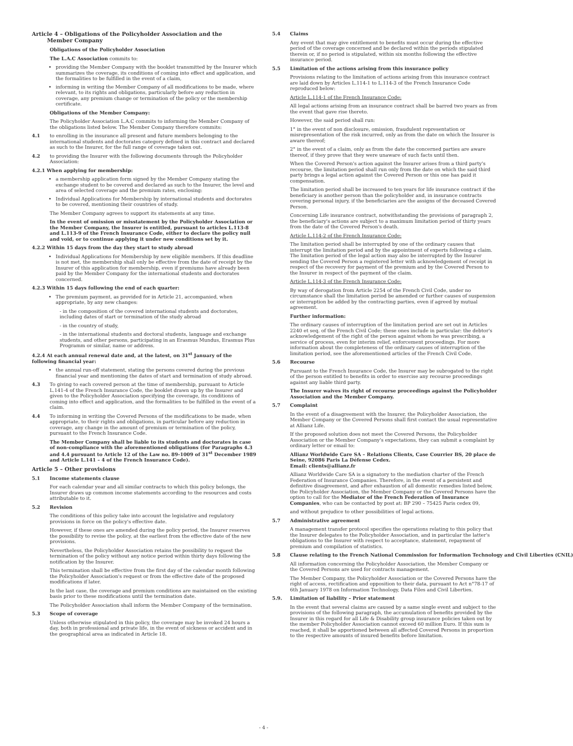Article 4 – Obligations of the Policyholder Association and the
Member Company
Obligations of the Policyholder Association
The L.A.C Association commits to:
providing the Member Company with the booklet transmitted by the Insurer which summarizes the coverage, its conditions of coming into effect and application, and the formalities to be fulfilled in the event of a claim,
informing in writing the Member Company of all modifications to be made, where relevant, to its rights and obligations, particularly before any reduction in coverage, any premium change or termination of the policy or the membership certificate.
Obligations of the Member Company:
The Policyholder Association L.A.C commits to informing the Member Company of the obligations listed below. The Member Company therefore commits:
4.1 to enrolling in the insurance all present and future members belonging to the international students and doctorates category defined in this contract and declared as such to the Insurer, for the full range of coverage taken out.
4.2 to providing the Insurer with the following documents through the Policyholder Association:
4.2.1 When applying for membership:
a membership application form signed by the Member Company stating the exchange student to be covered and declared as such to the Insurer, the level and area of selected coverage and the premium rates, enclosing:
Individual Applications for Membership by international students and doctorates to be covered, mentioning their countries of study.
The Member Company agrees to support its statements at any time.
In the event of omission or misstatement by the Policyholder Association or the Member Company, the Insurer is entitled, pursuant to articles L.113-8 and L.113-9 of the French Insurance Code, either to declare the policy null and void, or to continue applying it under new conditions set by it.
4.2.2 Within 15 days from the day they start to study abroad
Individual Applications for Membership by new eligible members. If this deadline is not met, the membership shall only be effective from the date of receipt by the Insurer of this application for membership, even if premiums have already been paid by the Member Company for the international students and doctorates concerned.
4.2.3 Within 15 days following the end of each quarter:
The premium payment, as provided for in Article 21, accompanied, when appropriate, by any new changes:
- in the composition of the covered international students and doctorates, including dates of start or termination of the study abroad
- in the country of study,
- in the international students and doctoral students, language and exchange students, and other persons, participating in an Erasmus Mundus, Erasmus Plus Programm or similar, name or address.
4.2.4 At each annual renewal date and, at the latest, on 31<sup>st</sup> January of the following financial year:
the annual run-off statement, stating the persons covered during the previous financial year and mentioning the dates of start and termination of study abroad.
4.3 To giving to each covered person at the time of membership, pursuant to Article L.141-4 of the French Insurance Code, the booklet drawn up by the Insurer and given to the Policyholder Association specifying the coverage, its conditions of coming into effect and application, and the formalities to be fulfilled in the event of a claim.
4.4 To informing in writing the Covered Persons of the modifications to be made, when appropriate, to their rights and obligations, in particular before any reduction in coverage, any change in the amount of premium or termination of the policy, pursuant to the French Insurance Code.
The Member Company shall be liable to its students and doctorates in case of non-compliance with the aforementioned obligations (for Paragraphs 4.3 and 4.4 pursuant to Article 12 of the Law no. 89-1009 of 31<sup>st</sup> December 1989 and Article L.141 – 4 of the French Insurance Code).
Article 5 – Other provisions
5.1 Income statements clause
For each calendar year and all similar contracts to which this policy belongs, the Insurer draws up common income statements according to the resources and costs attributable to it.
5.2 Revision
The conditions of this policy take into account the legislative and regulatory provisions in force on the policy's effective date.
However, if these ones are amended during the policy period, the Insurer reserves the possibility to revise the policy, at the earliest from the effective date of the new provisions.
Nevertheless, the Policyholder Association retains the possibility to request the termination of the policy without any notice period within thirty days following the notification by the Insurer.
This termination shall be effective from the first day of the calendar month following the Policyholder Association's request or from the effective date of the proposed modifications if later.
In the last case, the coverage and premium conditions are maintained on the existing basis prior to these modifications until the termination date.
The Policyholder Association shall inform the Member Company of the termination.
5.3 Scope of coverage
Unless otherwise stipulated in this policy, the coverage may be invoked 24 hours a day, both in professional and private life, in the event of sickness or accident and in the geographical area as indicated in Article 18.
5.4 Claims
Any event that may give entitlement to benefits must occur during the effective period of the coverage concerned and be declared within the periods stipulated therein or, if no period is stipulated, within six months following the effective insurance period.
5.5 Limitation of the actions arising from this insurance policy
Provisions relating to the limitation of actions arising from this insurance contract are laid down by Articles L.114-1 to L.114-3 of the French Insurance Code reproduced below:
Article L.114-1 of the French Insurance Code:
All legal actions arising from an insurance contract shall be barred two years as from the event that gave rise thereto.
However, the said period shall run:
1° in the event of non disclosure, omission, fraudulent representation or misrepresentation of the risk incurred, only as from the date on which the Insurer is aware thereof;
2° in the event of a claim, only as from the date the concerned parties are aware thereof, if they prove that they were unaware of such facts until then.
When the Covered Person's action against the Insurer arises from a third party's recourse, the limitation period shall run only from the date on which the said third party brings a legal action against the Covered Person or this one has paid it compensation.
The limitation period shall be increased to ten years for life insurance contract if the beneficiary is another person than the policyholder and, in insurance contracts covering personal injury, if the beneficiaries are the assigns of the deceased Covered Person.
Concerning Life insurance contract, notwithstanding the provisions of paragraph 2, the beneficiary's actions are subject to a maximum limitation period of thirty years from the date of the Covered Person's death.
Article L.114-2 of the French Insurance Code:
The limitation period shall be interrupted by one of the ordinary causes that interrupt the limitation period and by the appointment of experts following a claim. The limitation period of the legal action may also be interrupted by the Insurer sending the Covered Person a registered letter with acknowledgement of receipt in respect of the recovery for payment of the premium and by the Covered Person to the Insurer in respect of the payment of the claim.
Article L.114-3 of the French Insurance Code:
By way of derogation from Article 2254 of the French Civil Code, under no circumstance shall the limitation period be amended or further causes of suspension or interruption be added by the contracting parties, even if agreed by mutual agreement.
Further information:
The ordinary causes of interruption of the limitation period are set out in Articles 2240 et seq. of the French Civil Code; these ones include in particular: the debtor's acknowledgement of the right of the person against whom he was prescribing, a service of process, even for interim relief, enforcement proceedings. For more information about the completeness of the ordinary causes of interruption of the limitation period, see the aforementioned articles of the French Civil Code.
5.6 Recourse
Pursuant to the French Insurance Code, the Insurer may be subrogated to the right of the person entitled to benefits in order to exercise any recourse proceedings against any liable third party.
The Insurer waives its right of recourse proceedings against the Policyholder Association and the Member Company.
5.7 Complaint
In the event of a disagreement with the Insurer, the Policyholder Association, the Member Company or the Covered Persons shall first contact the usual representative at Allianz Life.
If the proposed solution does not meet the Covered Persons, the Policyholder Association or the Member Company's expectations, they can submit a complaint by ordinary letter or email to:
Allianz Worldwide Care SA – Relations Clients, Case Courrier BS, 20 place de Seine, 92086 Paris La Défense Cedex.
Email: clients@allianz.fr
Allianz Worldwide Care SA is a signatory to the mediation charter of the French Federation of Insurance Companies. Therefore, in the event of a persistent and definitive disagreement, and after exhaustion of all domestic remedies listed below, the Policyholder Association, the Member Company or the Covered Persons have the option to call for the Mediator of the French Federation of Insurance Companies, who can be contacted by post at: BP 290 – 75425 Paris cedex 09,
and without prejudice to other possibilities of legal actions.
5.7 Administrative agreement
A management transfer protocol specifies the operations relating to this policy that the Insurer delegates to the Policyholder Association, and in particular the latter's obligations to the Insurer with respect to acceptance, statement, repayment of premium and compilation of statistics.
5.8 Clause relating to the French National Commission for Information Technology and Civil Liberties (CNIL)
All information concerning the Policyholder Association, the Member Company or the Covered Persons are used for contracts management.
The Member Company, the Policyholder Association or the Covered Persons have the right of access, rectification and opposition to their data, pursuant to Act n°78-17 of 6th January 1978 on Information Technology, Data Files and Civil Liberties.
5.9. Limitation of liability – Prior statement
In the event that several claims are caused by a same single event and subject to the provisions of the following paragraph, the accumulation of benefits provided by the Insurer in this regard for all Life & Disability group insurance policies taken out by the member Policyholder Association cannot exceed 60 million Euro. If this sum is reached, it shall be apportioned between all affected Covered Persons in proportion to the respective amounts of insured benefits before limitation.
- 4 -